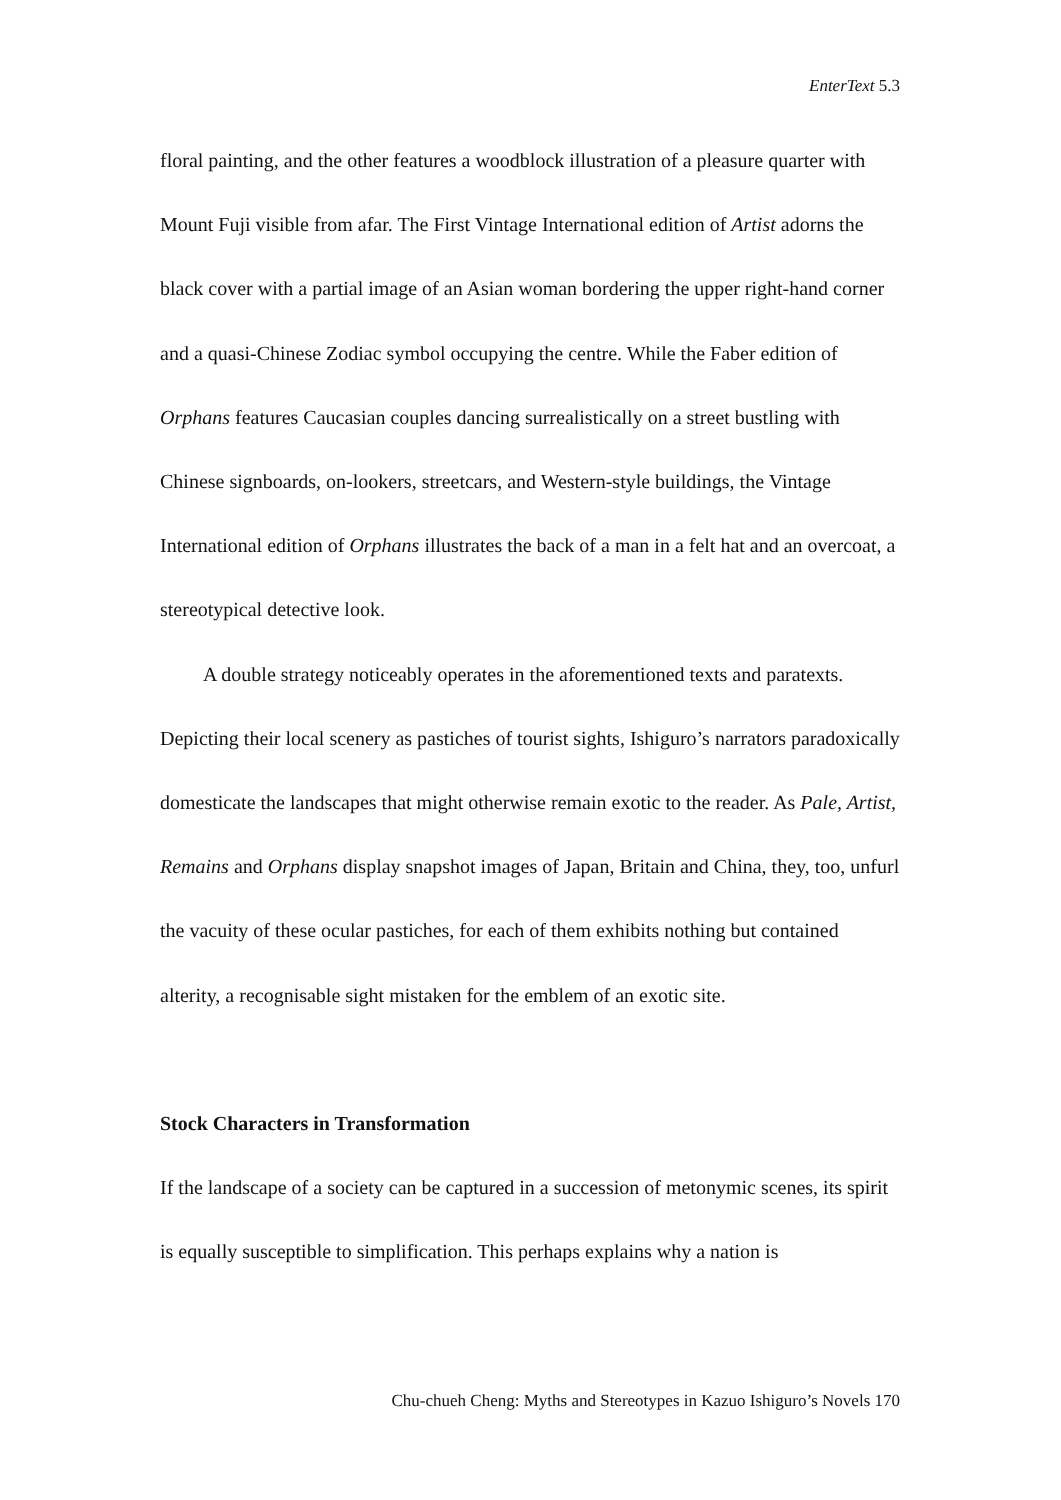EnterText 5.3
floral painting, and the other features a woodblock illustration of a pleasure quarter with Mount Fuji visible from afar. The First Vintage International edition of Artist adorns the black cover with a partial image of an Asian woman bordering the upper right-hand corner and a quasi-Chinese Zodiac symbol occupying the centre. While the Faber edition of Orphans features Caucasian couples dancing surrealistically on a street bustling with Chinese signboards, on-lookers, streetcars, and Western-style buildings, the Vintage International edition of Orphans illustrates the back of a man in a felt hat and an overcoat, a stereotypical detective look.
A double strategy noticeably operates in the aforementioned texts and paratexts. Depicting their local scenery as pastiches of tourist sights, Ishiguro’s narrators paradoxically domesticate the landscapes that might otherwise remain exotic to the reader. As Pale, Artist, Remains and Orphans display snapshot images of Japan, Britain and China, they, too, unfurl the vacuity of these ocular pastiches, for each of them exhibits nothing but contained alterity, a recognisable sight mistaken for the emblem of an exotic site.
Stock Characters in Transformation
If the landscape of a society can be captured in a succession of metonymic scenes, its spirit is equally susceptible to simplification. This perhaps explains why a nation is
Chu-chueh Cheng: Myths and Stereotypes in Kazuo Ishiguro’s Novels 170